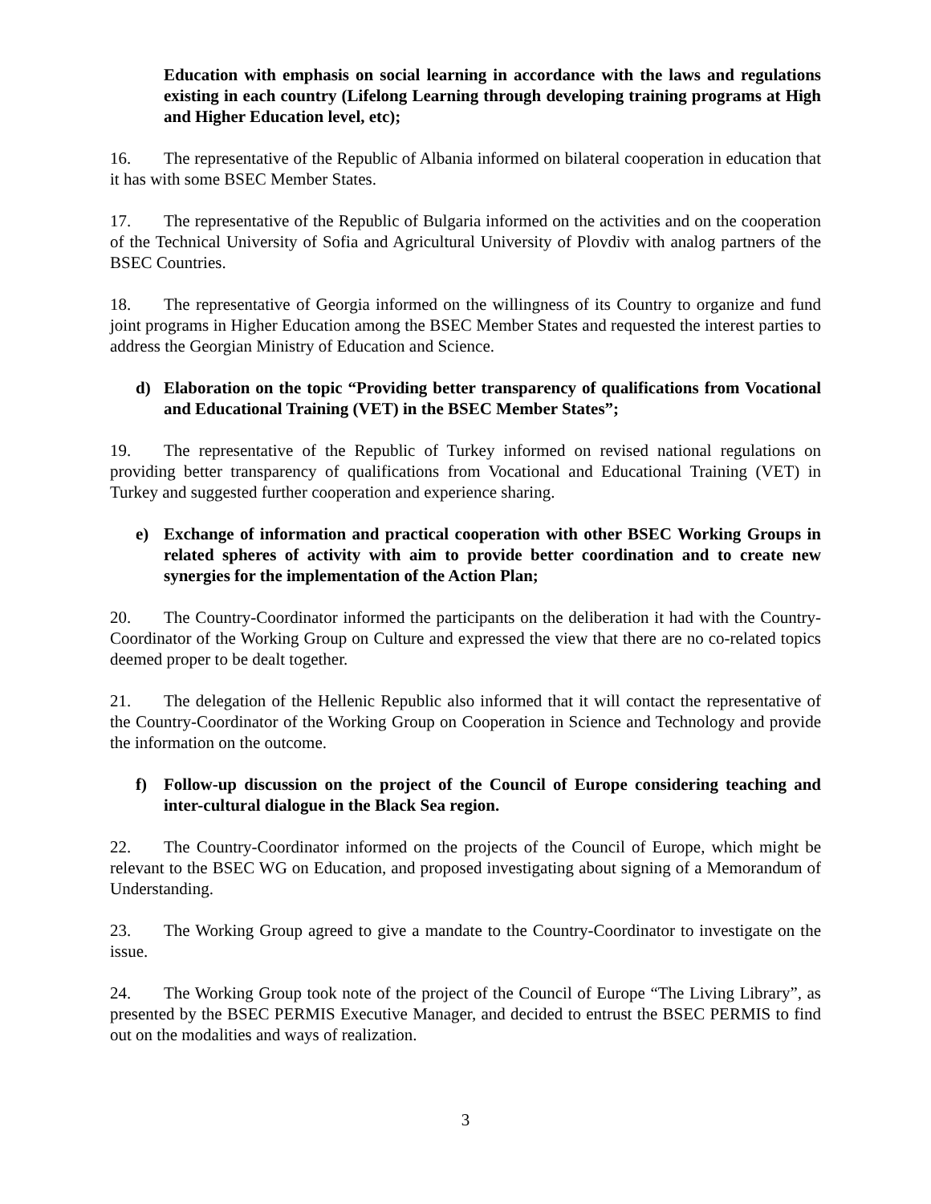Education with emphasis on social learning in accordance with the laws and regulations existing in each country (Lifelong Learning through developing training programs at High and Higher Education level, etc);
16. The representative of the Republic of Albania informed on bilateral cooperation in education that it has with some BSEC Member States.
17. The representative of the Republic of Bulgaria informed on the activities and on the cooperation of the Technical University of Sofia and Agricultural University of Plovdiv with analog partners of the BSEC Countries.
18. The representative of Georgia informed on the willingness of its Country to organize and fund joint programs in Higher Education among the BSEC Member States and requested the interest parties to address the Georgian Ministry of Education and Science.
d) Elaboration on the topic “Providing better transparency of qualifications from Vocational and Educational Training (VET) in the BSEC Member States”;
19. The representative of the Republic of Turkey informed on revised national regulations on providing better transparency of qualifications from Vocational and Educational Training (VET) in Turkey and suggested further cooperation and experience sharing.
e) Exchange of information and practical cooperation with other BSEC Working Groups in related spheres of activity with aim to provide better coordination and to create new synergies for the implementation of the Action Plan;
20. The Country-Coordinator informed the participants on the deliberation it had with the Country-Coordinator of the Working Group on Culture and expressed the view that there are no co-related topics deemed proper to be dealt together.
21. The delegation of the Hellenic Republic also informed that it will contact the representative of the Country-Coordinator of the Working Group on Cooperation in Science and Technology and provide the information on the outcome.
f) Follow-up discussion on the project of the Council of Europe considering teaching and inter-cultural dialogue in the Black Sea region.
22. The Country-Coordinator informed on the projects of the Council of Europe, which might be relevant to the BSEC WG on Education, and proposed investigating about signing of a Memorandum of Understanding.
23. The Working Group agreed to give a mandate to the Country-Coordinator to investigate on the issue.
24. The Working Group took note of the project of the Council of Europe “The Living Library”, as presented by the BSEC PERMIS Executive Manager, and decided to entrust the BSEC PERMIS to find out on the modalities and ways of realization.
3